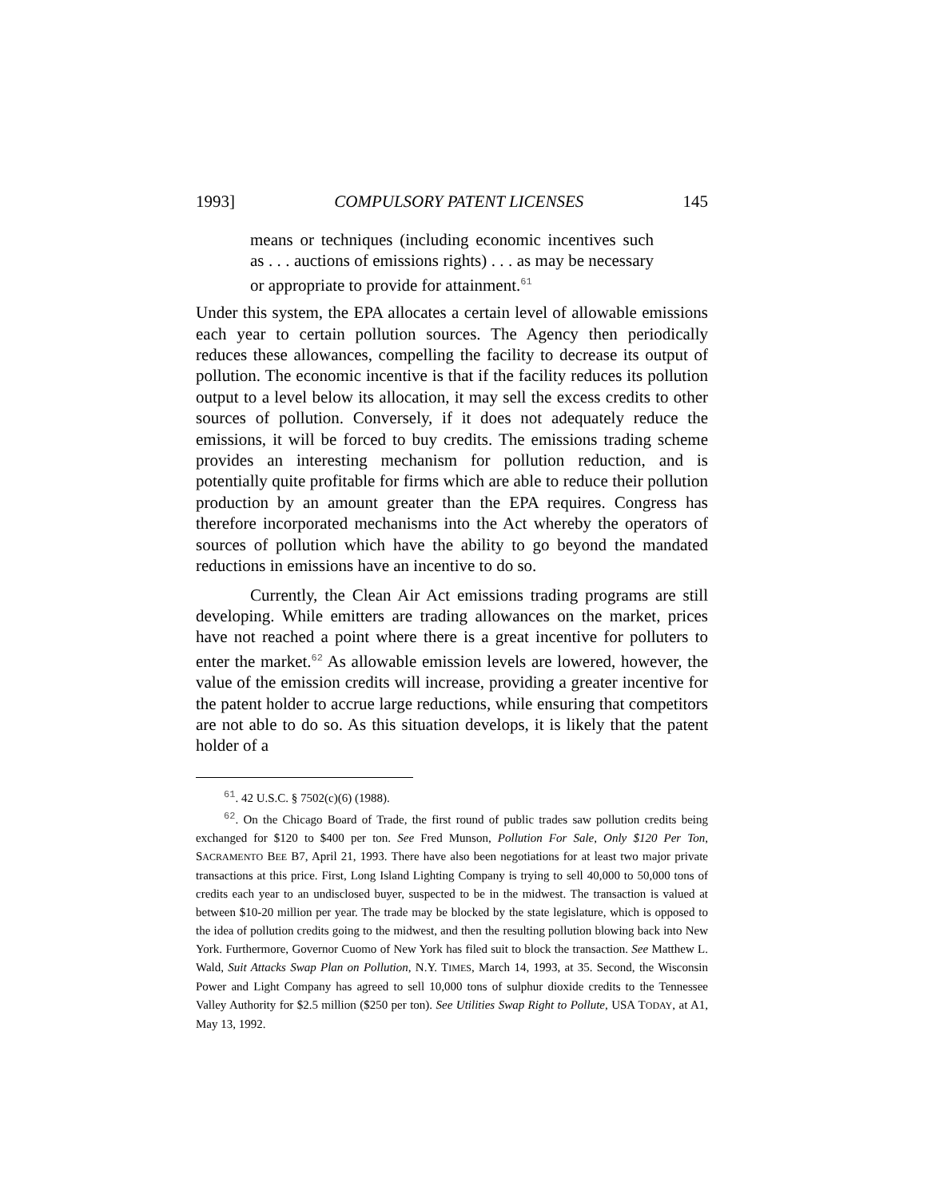1993] COMPULSORY PATENT LICENSES 145
means or techniques (including economic incentives such as . . . auctions of emissions rights) . . . as may be necessary or appropriate to provide for attainment.<sup>61</sup>
Under this system, the EPA allocates a certain level of allowable emissions each year to certain pollution sources. The Agency then periodically reduces these allowances, compelling the facility to decrease its output of pollution. The economic incentive is that if the facility reduces its pollution output to a level below its allocation, it may sell the excess credits to other sources of pollution. Conversely, if it does not adequately reduce the emissions, it will be forced to buy credits. The emissions trading scheme provides an interesting mechanism for pollution reduction, and is potentially quite profitable for firms which are able to reduce their pollution production by an amount greater than the EPA requires. Congress has therefore incorporated mechanisms into the Act whereby the operators of sources of pollution which have the ability to go beyond the mandated reductions in emissions have an incentive to do so.
Currently, the Clean Air Act emissions trading programs are still developing. While emitters are trading allowances on the market, prices have not reached a point where there is a great incentive for polluters to enter the market.<sup>62</sup> As allowable emission levels are lowered, however, the value of the emission credits will increase, providing a greater incentive for the patent holder to accrue large reductions, while ensuring that competitors are not able to do so. As this situation develops, it is likely that the patent holder of a
<sup>61</sup>. 42 U.S.C. § 7502(c)(6) (1988).
<sup>62</sup>. On the Chicago Board of Trade, the first round of public trades saw pollution credits being exchanged for $120 to $400 per ton. See Fred Munson, Pollution For Sale, Only $120 Per Ton, SACRAMENTO BEE B7, April 21, 1993. There have also been negotiations for at least two major private transactions at this price. First, Long Island Lighting Company is trying to sell 40,000 to 50,000 tons of credits each year to an undisclosed buyer, suspected to be in the midwest. The transaction is valued at between $10-20 million per year. The trade may be blocked by the state legislature, which is opposed to the idea of pollution credits going to the midwest, and then the resulting pollution blowing back into New York. Furthermore, Governor Cuomo of New York has filed suit to block the transaction. See Matthew L. Wald, Suit Attacks Swap Plan on Pollution, N.Y. TIMES, March 14, 1993, at 35. Second, the Wisconsin Power and Light Company has agreed to sell 10,000 tons of sulphur dioxide credits to the Tennessee Valley Authority for $2.5 million ($250 per ton). See Utilities Swap Right to Pollute, USA TODAY, at A1, May 13, 1992.